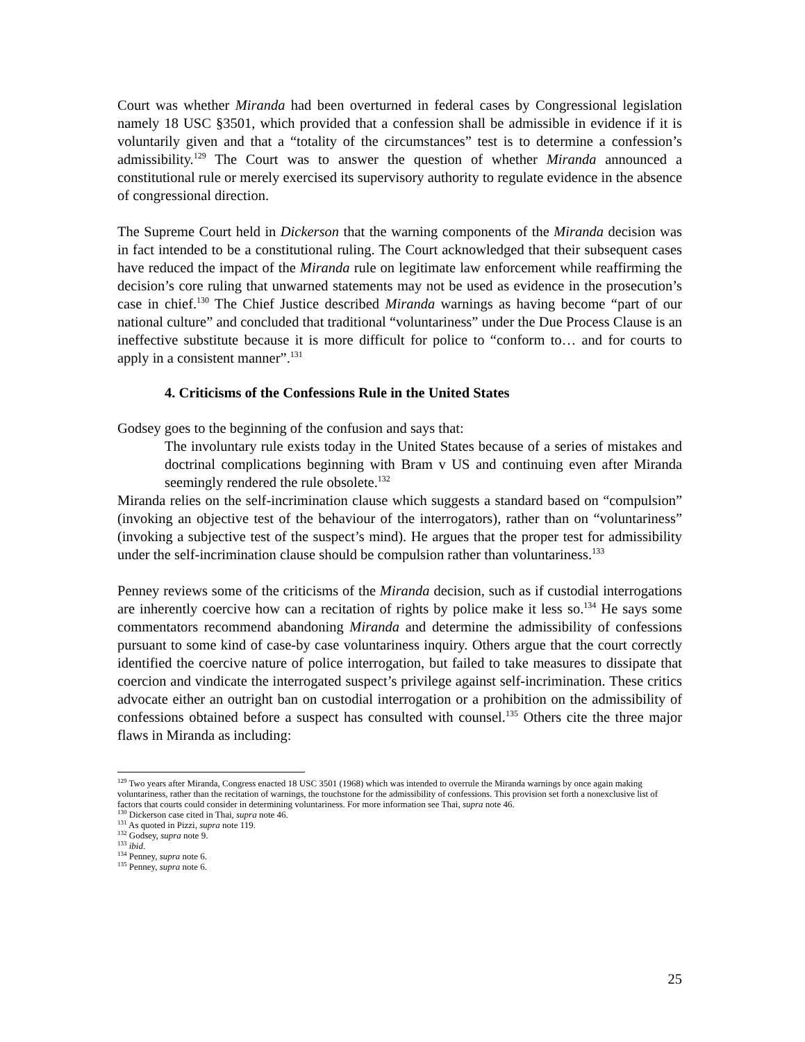Court was whether Miranda had been overturned in federal cases by Congressional legislation namely 18 USC §3501, which provided that a confession shall be admissible in evidence if it is voluntarily given and that a “totality of the circumstances” test is to determine a confession’s admissibility.<sup>129</sup> The Court was to answer the question of whether Miranda announced a constitutional rule or merely exercised its supervisory authority to regulate evidence in the absence of congressional direction.
The Supreme Court held in Dickerson that the warning components of the Miranda decision was in fact intended to be a constitutional ruling. The Court acknowledged that their subsequent cases have reduced the impact of the Miranda rule on legitimate law enforcement while reaffirming the decision’s core ruling that unwarned statements may not be used as evidence in the prosecution’s case in chief.<sup>130</sup> The Chief Justice described Miranda warnings as having become “part of our national culture” and concluded that traditional “voluntariness” under the Due Process Clause is an ineffective substitute because it is more difficult for police to “conform to… and for courts to apply in a consistent manner”.<sup>131</sup>
4. Criticisms of the Confessions Rule in the United States
Godsey goes to the beginning of the confusion and says that:
The involuntary rule exists today in the United States because of a series of mistakes and doctrinal complications beginning with Bram v US and continuing even after Miranda seemingly rendered the rule obsolete.<sup>132</sup>
Miranda relies on the self-incrimination clause which suggests a standard based on “compulsion” (invoking an objective test of the behaviour of the interrogators), rather than on “voluntariness” (invoking a subjective test of the suspect’s mind). He argues that the proper test for admissibility under the self-incrimination clause should be compulsion rather than voluntariness.<sup>133</sup>
Penney reviews some of the criticisms of the Miranda decision, such as if custodial interrogations are inherently coercive how can a recitation of rights by police make it less so.<sup>134</sup> He says some commentators recommend abandoning Miranda and determine the admissibility of confessions pursuant to some kind of case-by case voluntariness inquiry. Others argue that the court correctly identified the coercive nature of police interrogation, but failed to take measures to dissipate that coercion and vindicate the interrogated suspect’s privilege against self-incrimination. These critics advocate either an outright ban on custodial interrogation or a prohibition on the admissibility of confessions obtained before a suspect has consulted with counsel.<sup>135</sup> Others cite the three major flaws in Miranda as including:
<sup>129</sup> Two years after Miranda, Congress enacted 18 USC 3501 (1968) which was intended to overrule the Miranda warnings by once again making voluntariness, rather than the recitation of warnings, the touchstone for the admissibility of confessions. This provision set forth a nonexclusive list of factors that courts could consider in determining voluntariness. For more information see Thai, supra note 46.
<sup>130</sup> Dickerson case cited in Thai, supra note 46.
<sup>131</sup> As quoted in Pizzi, supra note 119.
<sup>132</sup> Godsey, supra note 9.
<sup>133</sup> ibid.
<sup>134</sup> Penney, supra note 6.
<sup>135</sup> Penney, supra note 6.
25